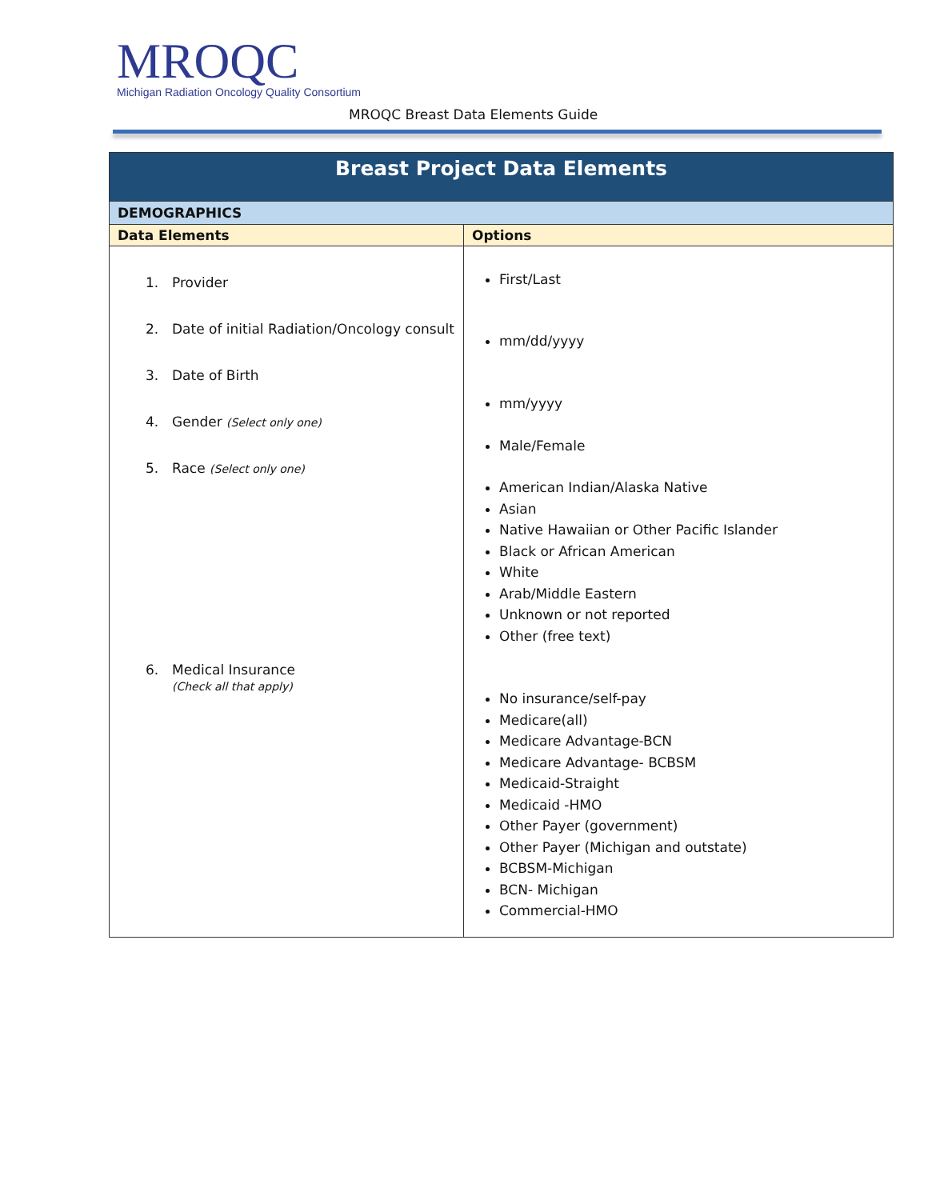MROQC
Michigan Radiation Oncology Quality Consortium
MROQC Breast Data Elements Guide
| Breast Project Data Elements | |
| --- | --- |
| DEMOGRAPHICS | |
| Data Elements | Options |
| 1. Provider 2. Date of initial Radiation/Oncology consult 3. Date of Birth 4. Gender (Select only one) 5. Race (Select only one) 6. Medical Insurance (Check all that apply) | First/Last mm/dd/yyyy mm/yyyy Male/Female American Indian/Alaska Native Asian Native Hawaiian or Other Pacific Islander Black or African American White Arab/Middle Eastern Unknown or not reported Other (free text) No insurance/self-pay Medicare(all) Medicare Advantage-BCN Medicare Advantage- BCBSM Medicaid-Straight Medicaid -HMO Other Payer (government) Other Payer (Michigan and outstate) BCBSM-Michigan BCN- Michigan Commercial-HMO |